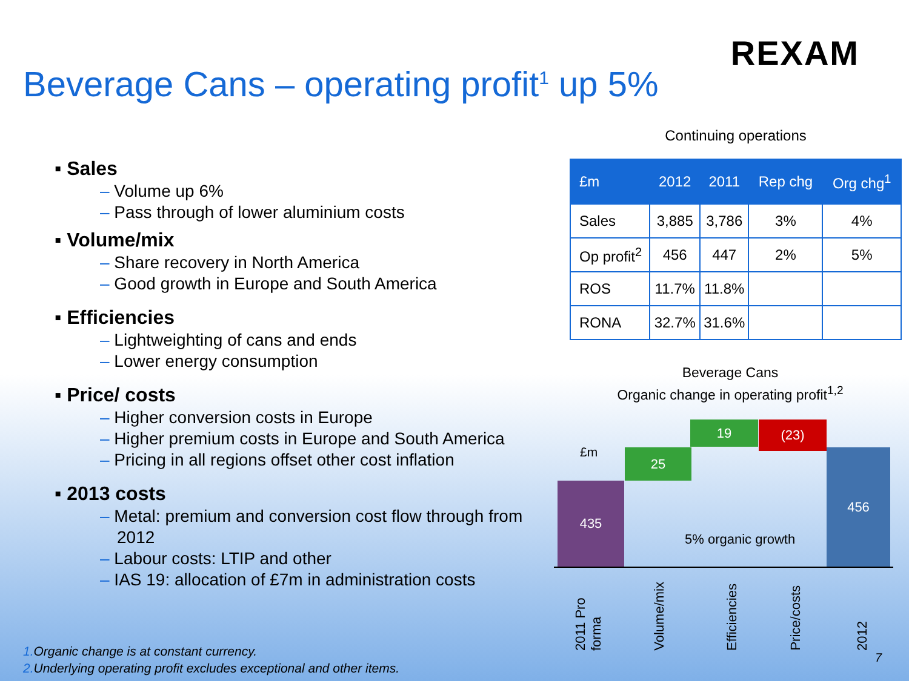REXAM
Beverage Cans – operating profit<sup>1</sup> up 5%
▪ Sales
– Volume up 6%
– Pass through of lower aluminium costs
▪ Volume/mix
– Share recovery in North America
– Good growth in Europe and South America
▪ Efficiencies
– Lightweighting of cans and ends
– Lower energy consumption
▪ Price/ costs
– Higher conversion costs in Europe
– Higher premium costs in Europe and South America
– Pricing in all regions offset other cost inflation
▪ 2013 costs
– Metal: premium and conversion cost flow through from 2012
– Labour costs: LTIP and other
– IAS 19: allocation of £7m in administration costs
Continuing operations
| £m | 2012 | 2011 | Rep chg | Org chg<sup>1</sup> |
| --- | --- | --- | --- | --- |
| Sales | 3,885 | 3,786 | 3% | 4% |
| Op profit<sup>2</sup> | 456 | 447 | 2% | 5% |
| ROS | 11.7% | 11.8% | | |
| RONA | 32.7% | 31.6% | | |
Beverage Cans
Organic change in operating profit<sup>1,2</sup>
£m
435
25
19 (23)
456
5% organic growth
2011 Pro forma
Volume/mix
Efficiencies
Price/costs
2012
1. Organic change is at constant currency.
2. Underlying operating profit excludes exceptional and other items.
7